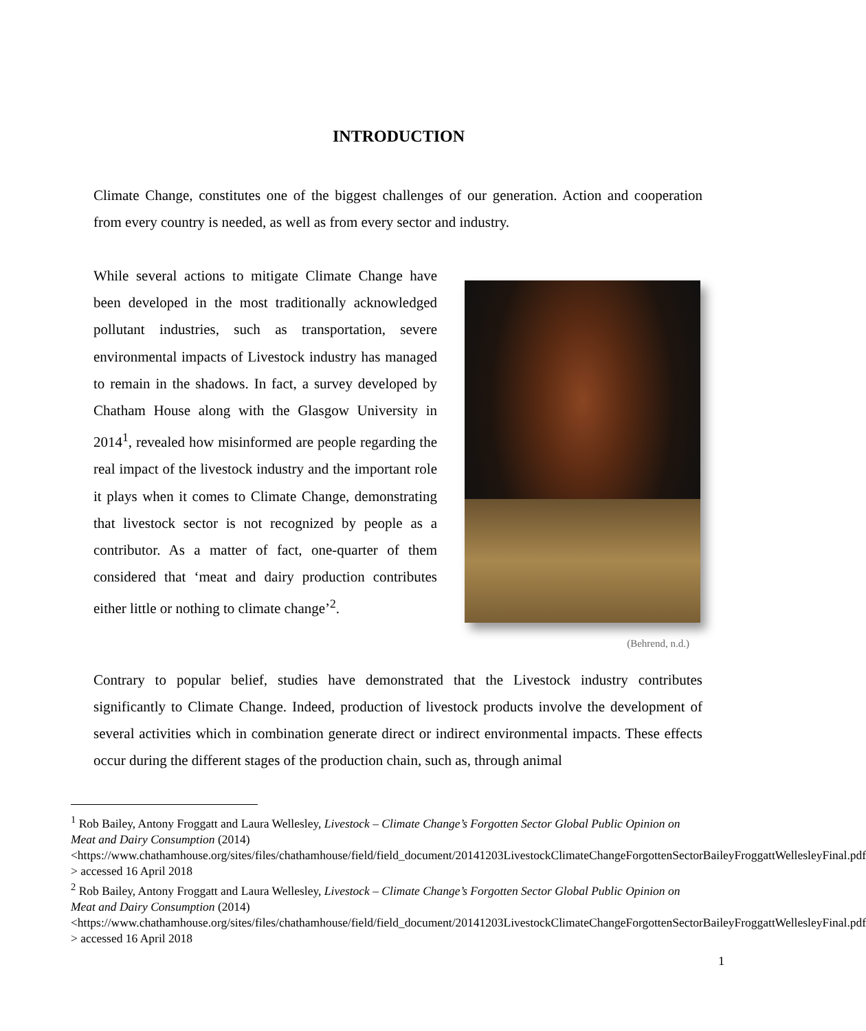INTRODUCTION
Climate Change, constitutes one of the biggest challenges of our generation. Action and cooperation from every country is needed, as well as from every sector and industry.
While several actions to mitigate Climate Change have been developed in the most traditionally acknowledged pollutant industries, such as transportation, severe environmental impacts of Livestock industry has managed to remain in the shadows. In fact, a survey developed by Chatham House along with the Glasgow University in 2014<sup>1</sup>, revealed how misinformed are people regarding the real impact of the livestock industry and the important role it plays when it comes to Climate Change, demonstrating that livestock sector is not recognized by people as a contributor. As a matter of fact, one-quarter of them considered that ‘meat and dairy production contributes either little or nothing to climate change’<sup>2</sup>.
(Behrend, n.d.)
Contrary to popular belief, studies have demonstrated that the Livestock industry contributes significantly to Climate Change. Indeed, production of livestock products involve the development of several activities which in combination generate direct or indirect environmental impacts. These effects occur during the different stages of the production chain, such as, through animal
<sup>1</sup> Rob Bailey, Antony Froggatt and Laura Wellesley, Livestock – Climate Change’s Forgotten Sector Global Public Opinion on Meat and Dairy Consumption (2014) <https://www.chathamhouse.org/sites/files/chathamhouse/field/field_document/20141203LivestockClimateChangeForgottenSectorBaileyFroggattWellesleyFinal.pdf > accessed 16 April 2018
<sup>2</sup> Rob Bailey, Antony Froggatt and Laura Wellesley, Livestock – Climate Change’s Forgotten Sector Global Public Opinion on Meat and Dairy Consumption (2014) <https://www.chathamhouse.org/sites/files/chathamhouse/field/field_document/20141203LivestockClimateChangeForgottenSectorBaileyFroggattWellesleyFinal.pdf > accessed 16 April 2018
1